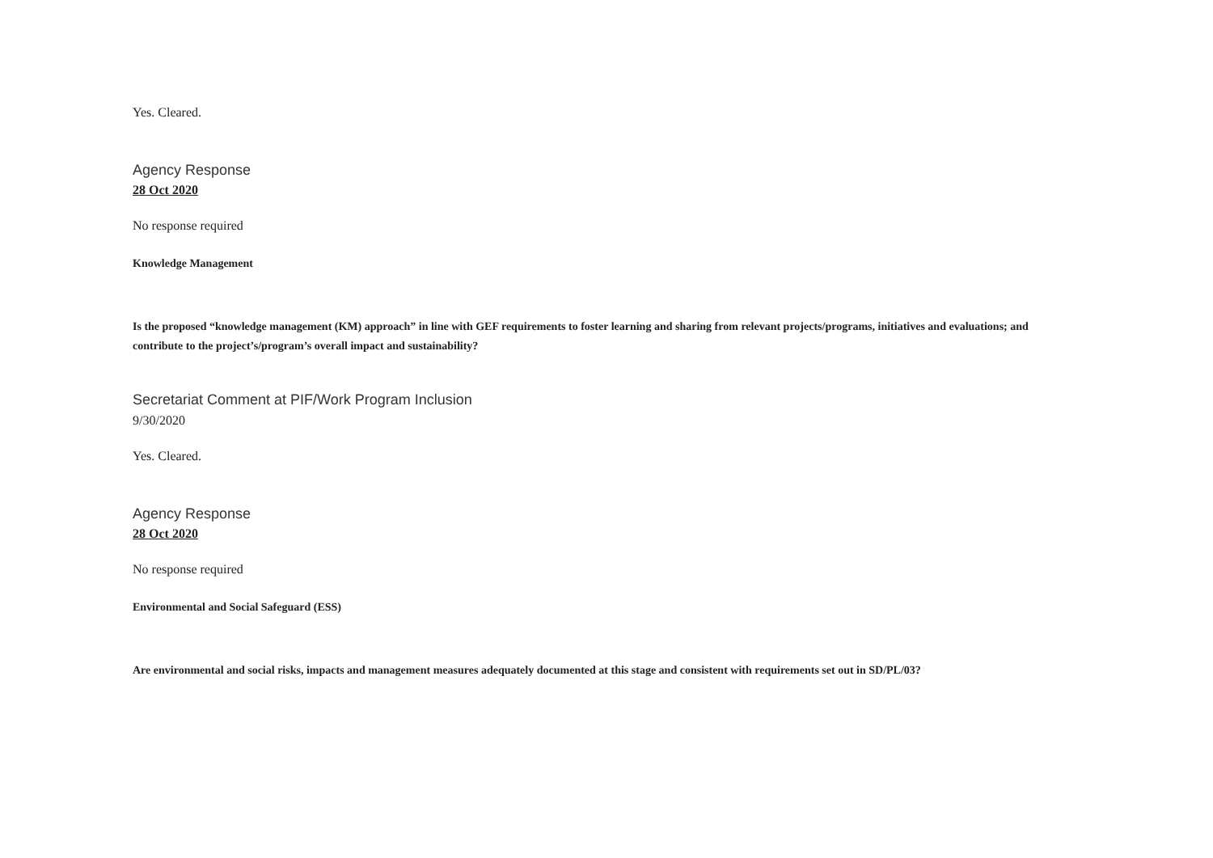Yes. Cleared.
Agency Response
28 Oct 2020
No response required
Knowledge Management
Is the proposed “knowledge management (KM) approach” in line with GEF requirements to foster learning and sharing from relevant projects/programs, initiatives and evaluations; and contribute to the project’s/program’s overall impact and sustainability?
Secretariat Comment at PIF/Work Program Inclusion
9/30/2020
Yes. Cleared.
Agency Response
28 Oct 2020
No response required
Environmental and Social Safeguard (ESS)
Are environmental and social risks, impacts and management measures adequately documented at this stage and consistent with requirements set out in SD/PL/03?